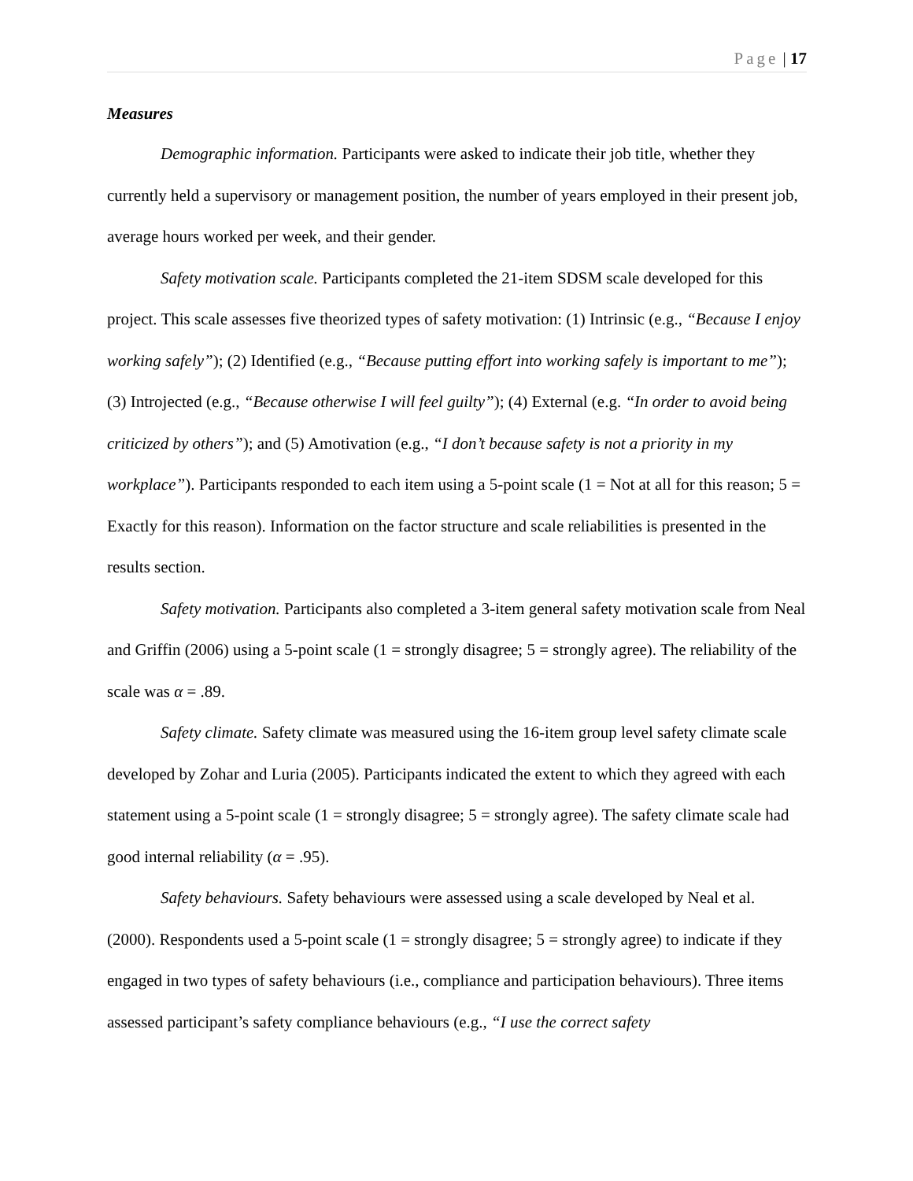Page | 17
Measures
Demographic information. Participants were asked to indicate their job title, whether they currently held a supervisory or management position, the number of years employed in their present job, average hours worked per week, and their gender.
Safety motivation scale. Participants completed the 21-item SDSM scale developed for this project. This scale assesses five theorized types of safety motivation: (1) Intrinsic (e.g., “Because I enjoy working safely”); (2) Identified (e.g., “Because putting effort into working safely is important to me”); (3) Introjected (e.g., “Because otherwise I will feel guilty”); (4) External (e.g. “In order to avoid being criticized by others”); and (5) Amotivation (e.g., “I don’t because safety is not a priority in my workplace”). Participants responded to each item using a 5-point scale (1 = Not at all for this reason; 5 = Exactly for this reason). Information on the factor structure and scale reliabilities is presented in the results section.
Safety motivation. Participants also completed a 3-item general safety motivation scale from Neal and Griffin (2006) using a 5-point scale (1 = strongly disagree; 5 = strongly agree). The reliability of the scale was α = .89.
Safety climate. Safety climate was measured using the 16-item group level safety climate scale developed by Zohar and Luria (2005). Participants indicated the extent to which they agreed with each statement using a 5-point scale (1 = strongly disagree; 5 = strongly agree). The safety climate scale had good internal reliability (α = .95).
Safety behaviours. Safety behaviours were assessed using a scale developed by Neal et al. (2000). Respondents used a 5-point scale (1 = strongly disagree; 5 = strongly agree) to indicate if they engaged in two types of safety behaviours (i.e., compliance and participation behaviours). Three items assessed participant’s safety compliance behaviours (e.g., “I use the correct safety